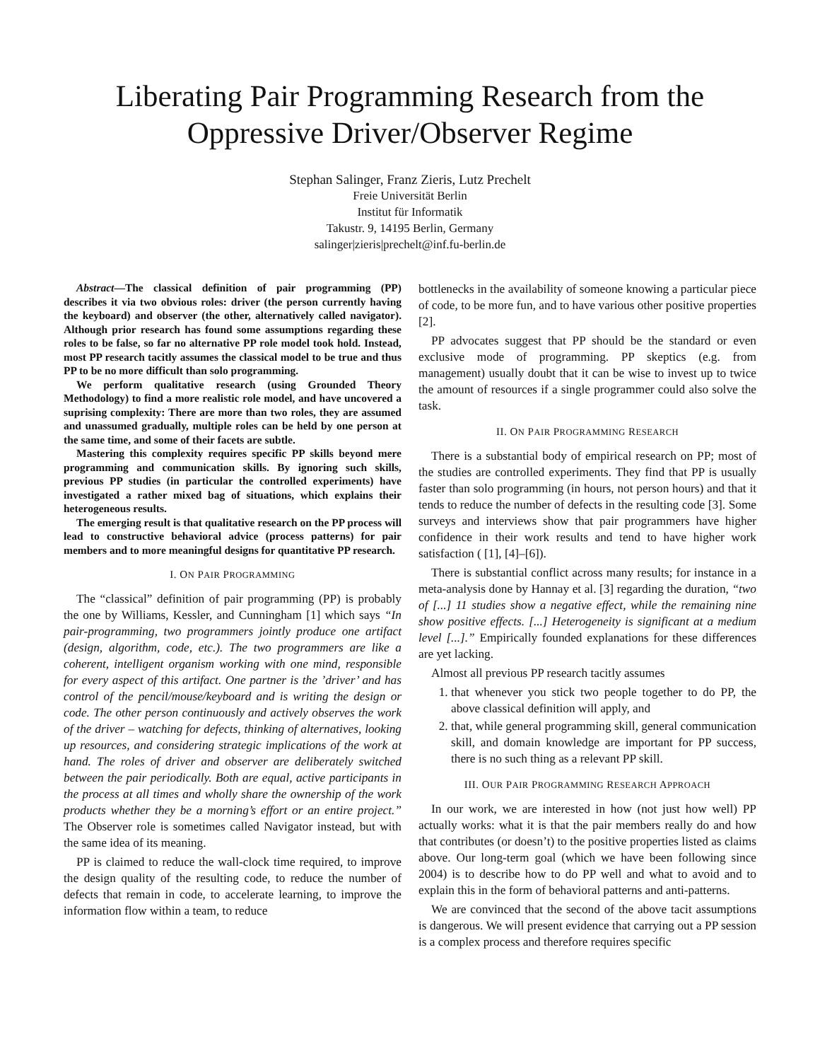Liberating Pair Programming Research from the Oppressive Driver/Observer Regime
Stephan Salinger, Franz Zieris, Lutz Prechelt
Freie Universität Berlin
Institut für Informatik
Takustr. 9, 14195 Berlin, Germany
salinger|zieris|prechelt@inf.fu-berlin.de
Abstract—The classical definition of pair programming (PP) describes it via two obvious roles: driver (the person currently having the keyboard) and observer (the other, alternatively called navigator). Although prior research has found some assumptions regarding these roles to be false, so far no alternative PP role model took hold. Instead, most PP research tacitly assumes the classical model to be true and thus PP to be no more difficult than solo programming.
We perform qualitative research (using Grounded Theory Methodology) to find a more realistic role model, and have uncovered a suprising complexity: There are more than two roles, they are assumed and unassumed gradually, multiple roles can be held by one person at the same time, and some of their facets are subtle.
Mastering this complexity requires specific PP skills beyond mere programming and communication skills. By ignoring such skills, previous PP studies (in particular the controlled experiments) have investigated a rather mixed bag of situations, which explains their heterogeneous results.
The emerging result is that qualitative research on the PP process will lead to constructive behavioral advice (process patterns) for pair members and to more meaningful designs for quantitative PP research.
I. ON PAIR PROGRAMMING
The “classical” definition of pair programming (PP) is probably the one by Williams, Kessler, and Cunningham [1] which says “In pair-programming, two programmers jointly produce one artifact (design, algorithm, code, etc.). The two programmers are like a coherent, intelligent organism working with one mind, responsible for every aspect of this artifact. One partner is the ’driver’ and has control of the pencil/mouse/keyboard and is writing the design or code. The other person continuously and actively observes the work of the driver – watching for defects, thinking of alternatives, looking up resources, and considering strategic implications of the work at hand. The roles of driver and observer are deliberately switched between the pair periodically. Both are equal, active participants in the process at all times and wholly share the ownership of the work products whether they be a morning’s effort or an entire project.” The Observer role is sometimes called Navigator instead, but with the same idea of its meaning.
PP is claimed to reduce the wall-clock time required, to improve the design quality of the resulting code, to reduce the number of defects that remain in code, to accelerate learning, to improve the information flow within a team, to reduce
bottlenecks in the availability of someone knowing a particular piece of code, to be more fun, and to have various other positive properties [2].
PP advocates suggest that PP should be the standard or even exclusive mode of programming. PP skeptics (e.g. from management) usually doubt that it can be wise to invest up to twice the amount of resources if a single programmer could also solve the task.
II. ON PAIR PROGRAMMING RESEARCH
There is a substantial body of empirical research on PP; most of the studies are controlled experiments. They find that PP is usually faster than solo programming (in hours, not person hours) and that it tends to reduce the number of defects in the resulting code [3]. Some surveys and interviews show that pair programmers have higher confidence in their work results and tend to have higher work satisfaction ( [1], [4]–[6]).
There is substantial conflict across many results; for instance in a meta-analysis done by Hannay et al. [3] regarding the duration, “two of [...] 11 studies show a negative effect, while the remaining nine show positive effects. [...] Heterogeneity is significant at a medium level [...].” Empirically founded explanations for these differences are yet lacking.
Almost all previous PP research tacitly assumes
1. that whenever you stick two people together to do PP, the above classical definition will apply, and
2. that, while general programming skill, general communication skill, and domain knowledge are important for PP success, there is no such thing as a relevant PP skill.
III. OUR PAIR PROGRAMMING RESEARCH APPROACH
In our work, we are interested in how (not just how well) PP actually works: what it is that the pair members really do and how that contributes (or doesn’t) to the positive properties listed as claims above. Our long-term goal (which we have been following since 2004) is to describe how to do PP well and what to avoid and to explain this in the form of behavioral patterns and anti-patterns.
We are convinced that the second of the above tacit assumptions is dangerous. We will present evidence that carrying out a PP session is a complex process and therefore requires specific